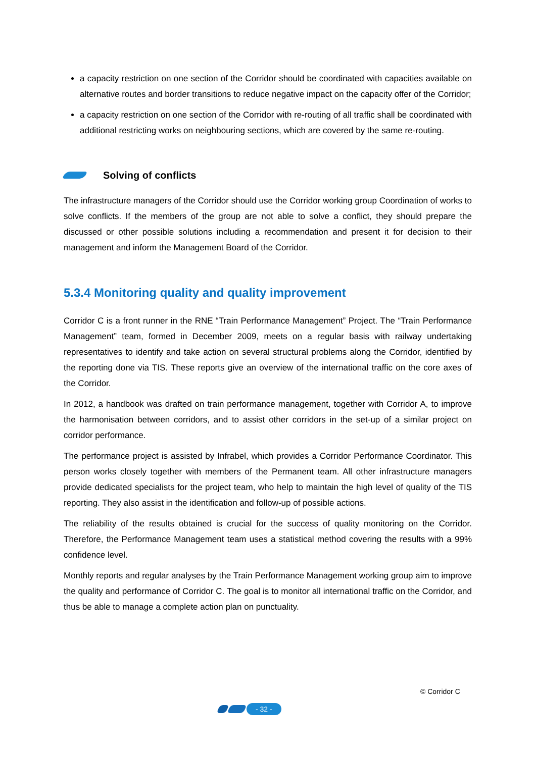a capacity restriction on one section of the Corridor should be coordinated with capacities available on alternative routes and border transitions to reduce negative impact on the capacity offer of the Corridor;
a capacity restriction on one section of the Corridor with re-routing of all traffic shall be coordinated with additional restricting works on neighbouring sections, which are covered by the same re-routing.
Solving of conflicts
The infrastructure managers of the Corridor should use the Corridor working group Coordination of works to solve conflicts. If the members of the group are not able to solve a conflict, they should prepare the discussed or other possible solutions including a recommendation and present it for decision to their management and inform the Management Board of the Corridor.
5.3.4 Monitoring quality and quality improvement
Corridor C is a front runner in the RNE “Train Performance Management” Project. The “Train Performance Management” team, formed in December 2009, meets on a regular basis with railway undertaking representatives to identify and take action on several structural problems along the Corridor, identified by the reporting done via TIS. These reports give an overview of the international traffic on the core axes of the Corridor.
In 2012, a handbook was drafted on train performance management, together with Corridor A, to improve the harmonisation between corridors, and to assist other corridors in the set-up of a similar project on corridor performance.
The performance project is assisted by Infrabel, which provides a Corridor Performance Coordinator. This person works closely together with members of the Permanent team. All other infrastructure managers provide dedicated specialists for the project team, who help to maintain the high level of quality of the TIS reporting. They also assist in the identification and follow-up of possible actions.
The reliability of the results obtained is crucial for the success of quality monitoring on the Corridor. Therefore, the Performance Management team uses a statistical method covering the results with a 99% confidence level.
Monthly reports and regular analyses by the Train Performance Management working group aim to improve the quality and performance of Corridor C. The goal is to monitor all international traffic on the Corridor, and thus be able to manage a complete action plan on punctuality.
© Corridor C
- 32 -